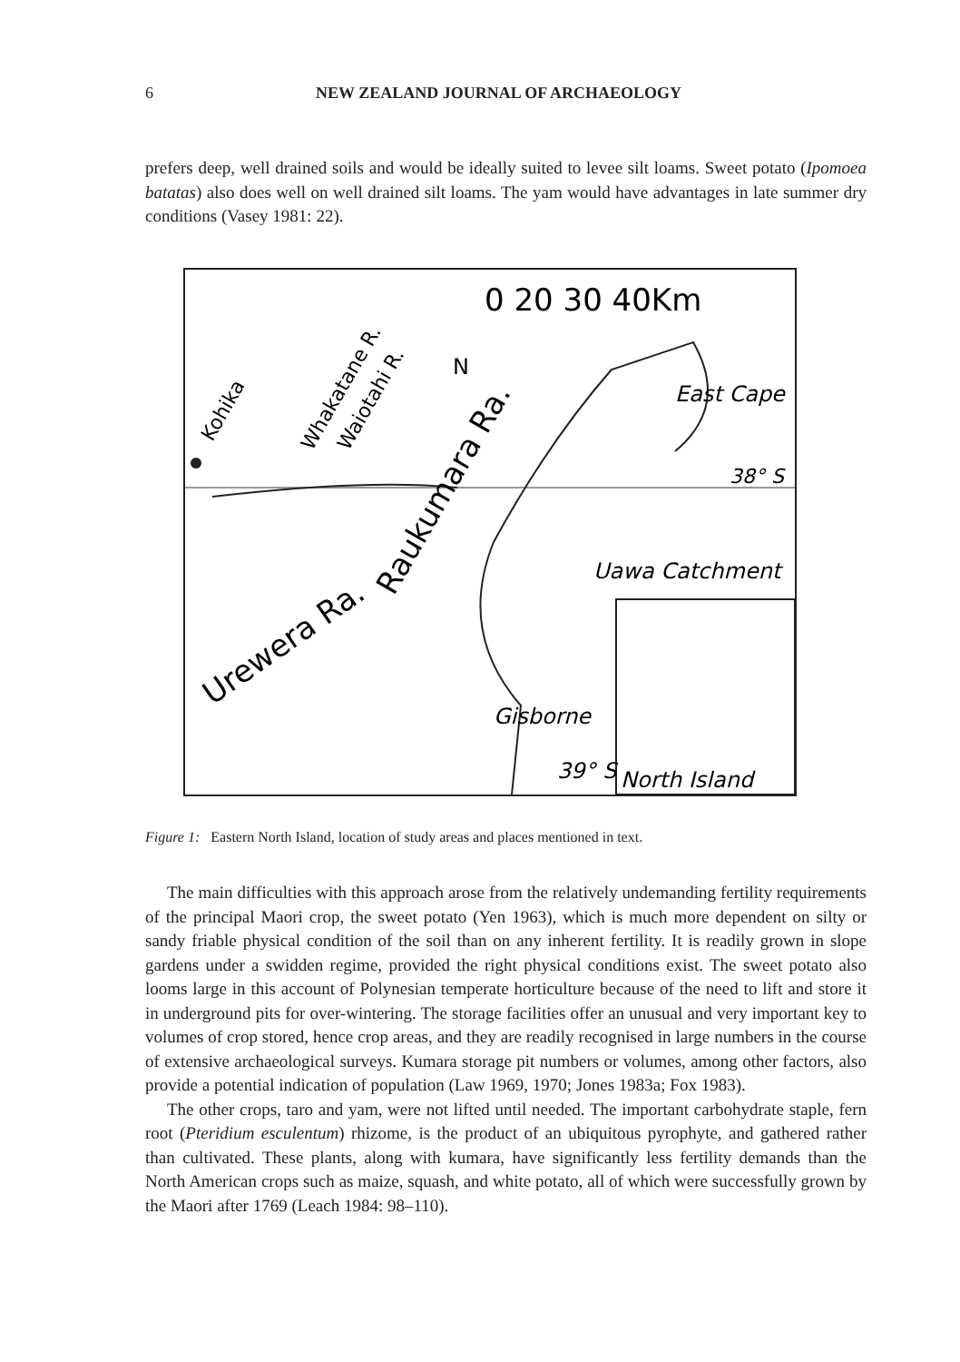6 NEW ZEALAND JOURNAL OF ARCHAEOLOGY
prefers deep, well drained soils and would be ideally suited to levee silt loams. Sweet potato (Ipomoea batatas) also does well on well drained silt loams. The yam would have advantages in late summer dry conditions (Vasey 1981: 22).
0 20 30 40Km
N
East Cape
38° S
Uawa Catchment
Gisborne
39° S
North Island
Urewera Ra.
Raukumara Ra.
Kohika
Whakatane R.
Waiotahi R.
Figure 1: Eastern North Island, location of study areas and places mentioned in text.
The main difficulties with this approach arose from the relatively undemanding fertility requirements of the principal Maori crop, the sweet potato (Yen 1963), which is much more dependent on silty or sandy friable physical condition of the soil than on any inherent fertility. It is readily grown in slope gardens under a swidden regime, provided the right physical conditions exist. The sweet potato also looms large in this account of Polynesian temperate horticulture because of the need to lift and store it in underground pits for over-wintering. The storage facilities offer an unusual and very important key to volumes of crop stored, hence crop areas, and they are readily recognised in large numbers in the course of extensive archaeological surveys. Kumara storage pit numbers or volumes, among other factors, also provide a potential indication of population (Law 1969, 1970; Jones 1983a; Fox 1983).
The other crops, taro and yam, were not lifted until needed. The important carbohydrate staple, fern root (Pteridium esculentum) rhizome, is the product of an ubiquitous pyrophyte, and gathered rather than cultivated. These plants, along with kumara, have significantly less fertility demands than the North American crops such as maize, squash, and white potato, all of which were successfully grown by the Maori after 1769 (Leach 1984: 98–110).